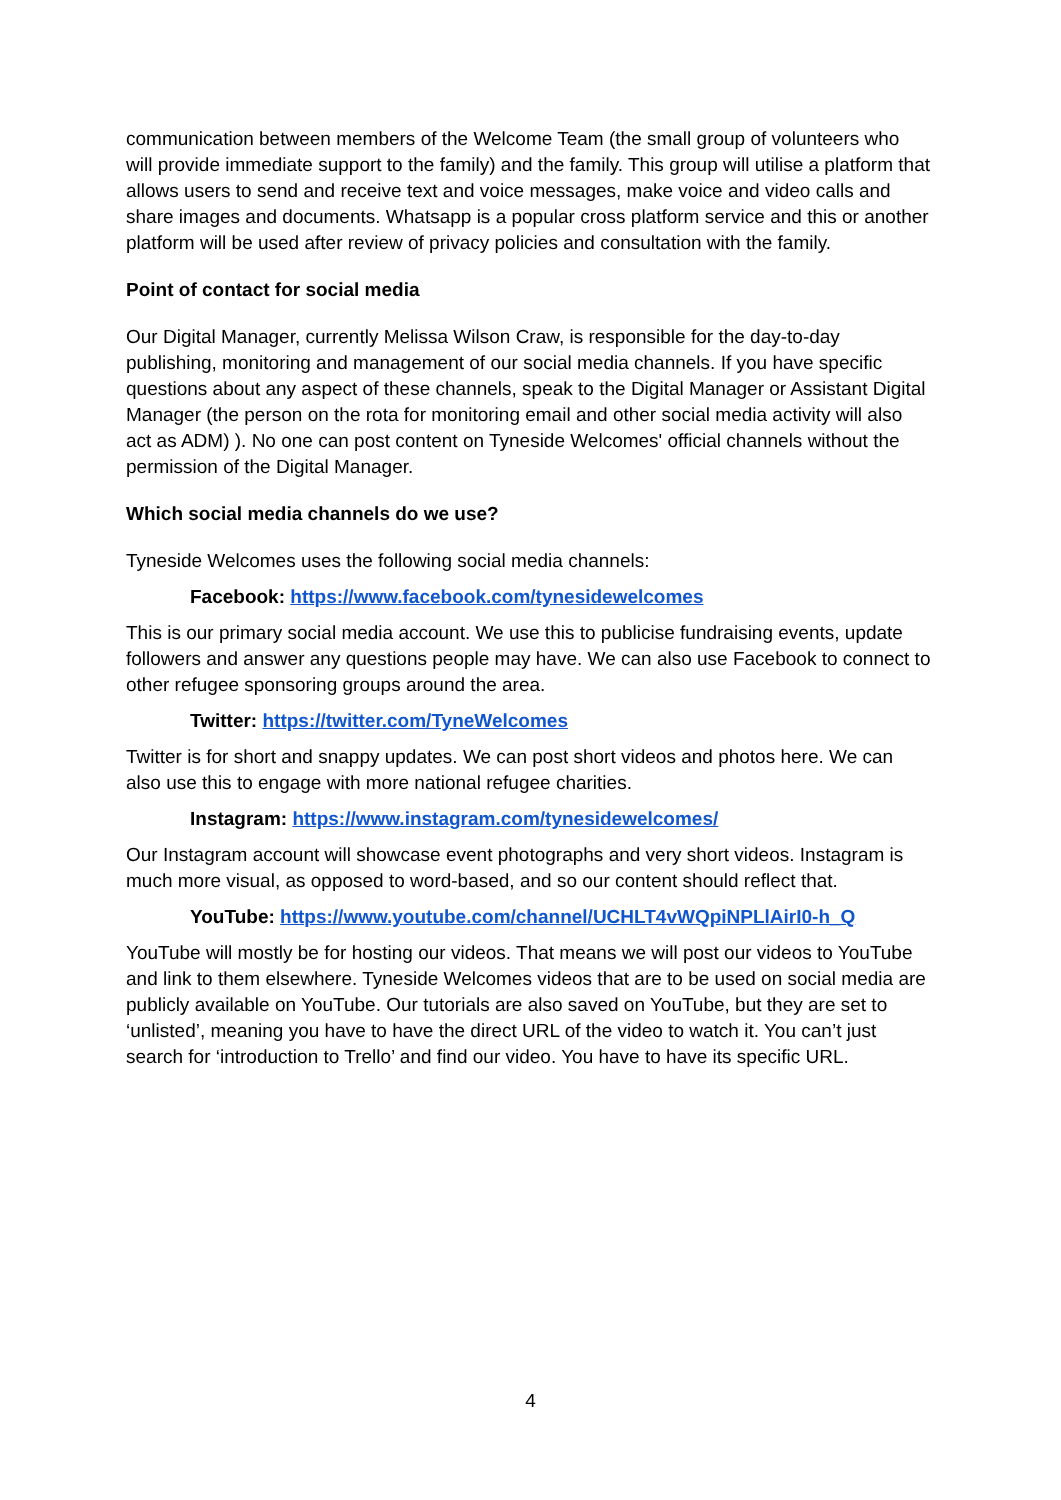communication between members of the Welcome Team (the small group of volunteers who will provide immediate support to the family) and the family. This group will utilise a platform that allows users to send and receive text and voice messages, make voice and video calls and share images and documents. Whatsapp is a popular cross platform service and this or another platform will be used after review of privacy policies and consultation with the family.
Point of contact for social media
Our Digital Manager, currently Melissa Wilson Craw, is responsible for the day-to-day publishing, monitoring and management of our social media channels. If you have specific questions about any aspect of these channels, speak to the Digital Manager or Assistant Digital Manager (the person on the rota for monitoring email and other social media activity will also act as ADM) ). No one can post content on Tyneside Welcomes' official channels without the permission of the Digital Manager.
Which social media channels do we use?
Tyneside Welcomes uses the following social media channels:
Facebook: https://www.facebook.com/tynesidewelcomes
This is our primary social media account. We use this to publicise fundraising events, update followers and answer any questions people may have. We can also use Facebook to connect to other refugee sponsoring groups around the area.
Twitter: https://twitter.com/TyneWelcomes
Twitter is for short and snappy updates. We can post short videos and photos here. We can also use this to engage with more national refugee charities.
Instagram: https://www.instagram.com/tynesidewelcomes/
Our Instagram account will showcase event photographs and very short videos. Instagram is much more visual, as opposed to word-based, and so our content should reflect that.
YouTube: https://www.youtube.com/channel/UCHLT4vWQpiNPLlAirI0-h_Q
YouTube will mostly be for hosting our videos. That means we will post our videos to YouTube and link to them elsewhere. Tyneside Welcomes videos that are to be used on social media are publicly available on YouTube. Our tutorials are also saved on YouTube, but they are set to ‘unlisted’, meaning you have to have the direct URL of the video to watch it. You can’t just search for ‘introduction to Trello’ and find our video. You have to have its specific URL.
4